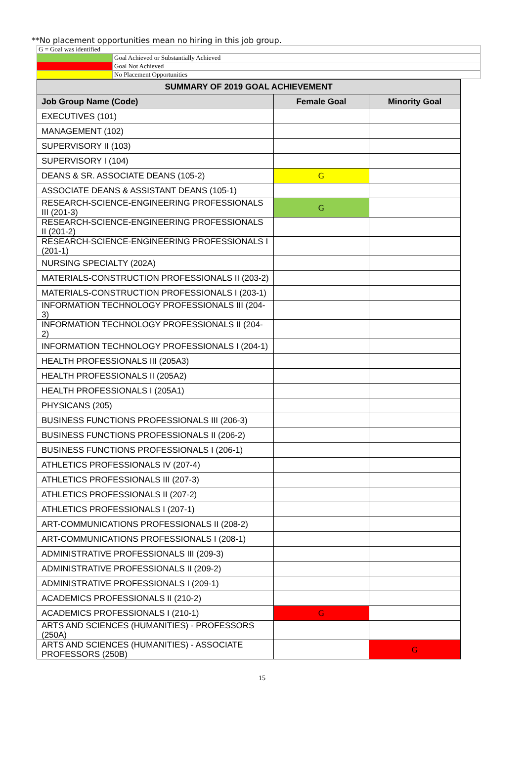**No placement opportunities mean no hiring in this job group.
| G = Goal was identified | |
| | Goal Achieved or Substantially Achieved |
| | Goal Not Achieved |
| | No Placement Opportunities |
| SUMMARY OF 2019 GOAL ACHIEVEMENT | | |
| --- | --- | --- |
| Job Group Name (Code) | Female Goal | Minority Goal |
| EXECUTIVES (101) | | |
| MANAGEMENT (102) | | |
| SUPERVISORY II (103) | | |
| SUPERVISORY I (104) | | |
| DEANS & SR. ASSOCIATE DEANS (105-2) | G | |
| ASSOCIATE DEANS & ASSISTANT DEANS (105-1) | | |
| RESEARCH-SCIENCE-ENGINEERING PROFESSIONALS III (201-3) | G | |
| RESEARCH-SCIENCE-ENGINEERING PROFESSIONALS II (201-2) | | |
| RESEARCH-SCIENCE-ENGINEERING PROFESSIONALS I (201-1) | | |
| NURSING SPECIALTY (202A) | | |
| MATERIALS-CONSTRUCTION PROFESSIONALS II (203-2) | | |
| MATERIALS-CONSTRUCTION PROFESSIONALS I (203-1) | | |
| INFORMATION TECHNOLOGY PROFESSIONALS III (204-3) | | |
| INFORMATION TECHNOLOGY PROFESSIONALS II (204-2) | | |
| INFORMATION TECHNOLOGY PROFESSIONALS I (204-1) | | |
| HEALTH PROFESSIONALS III (205A3) | | |
| HEALTH PROFESSIONALS II (205A2) | | |
| HEALTH PROFESSIONALS I (205A1) | | |
| PHYSICANS (205) | | |
| BUSINESS FUNCTIONS PROFESSIONALS III (206-3) | | |
| BUSINESS FUNCTIONS PROFESSIONALS II (206-2) | | |
| BUSINESS FUNCTIONS PROFESSIONALS I (206-1) | | |
| ATHLETICS PROFESSIONALS IV (207-4) | | |
| ATHLETICS PROFESSIONALS III (207-3) | | |
| ATHLETICS PROFESSIONALS II (207-2) | | |
| ATHLETICS PROFESSIONALS I (207-1) | | |
| ART-COMMUNICATIONS PROFESSIONALS II (208-2) | | |
| ART-COMMUNICATIONS PROFESSIONALS I (208-1) | | |
| ADMINISTRATIVE PROFESSIONALS III (209-3) | | |
| ADMINISTRATIVE PROFESSIONALS II (209-2) | | |
| ADMINISTRATIVE PROFESSIONALS I (209-1) | | |
| ACADEMICS PROFESSIONALS II (210-2) | | |
| ACADEMICS PROFESSIONALS I (210-1) | G | |
| ARTS AND SCIENCES (HUMANITIES) - PROFESSORS (250A) | | |
| ARTS AND SCIENCES (HUMANITIES) - ASSOCIATE PROFESSORS (250B) | | G |
15